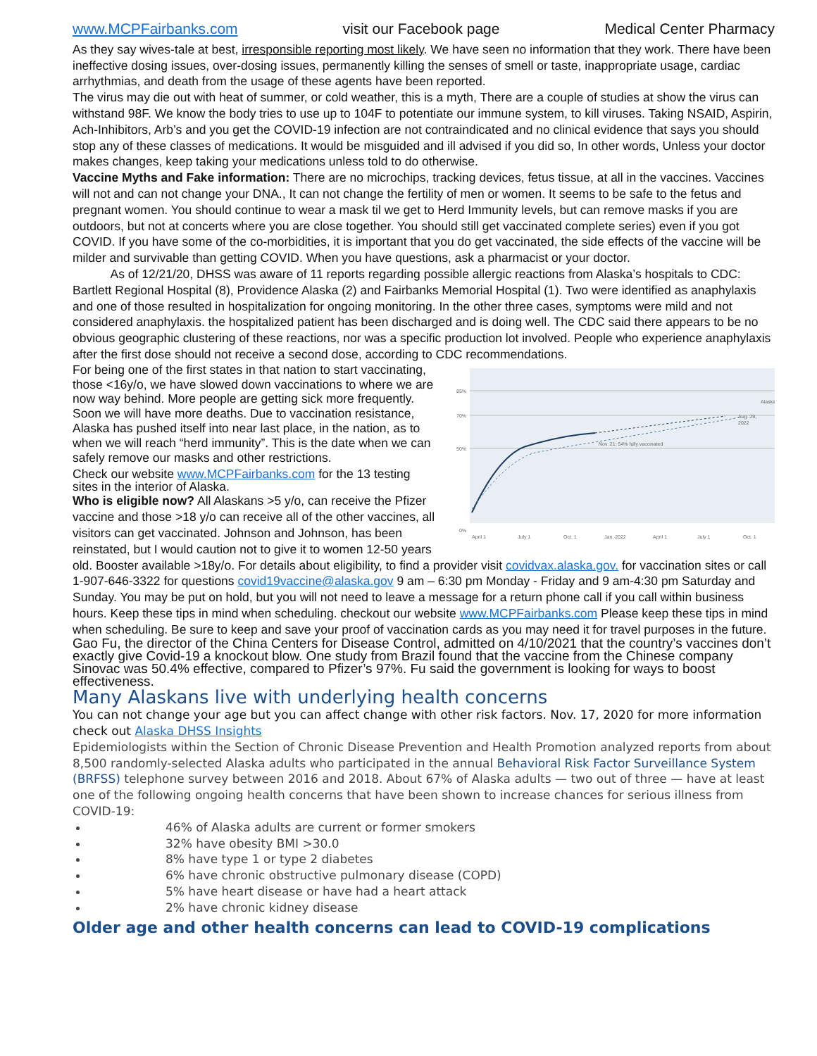www.MCPFairbanks.com visit our Facebook page Medical Center Pharmacy
As they say wives-tale at best, irresponsible reporting most likely. We have seen no information that they work. There have been ineffective dosing issues, over-dosing issues, permanently killing the senses of smell or taste, inappropriate usage, cardiac arrhythmias, and death from the usage of these agents have been reported.
The virus may die out with heat of summer, or cold weather, this is a myth, There are a couple of studies at show the virus can withstand 98F. We know the body tries to use up to 104F to potentiate our immune system, to kill viruses. Taking NSAID, Aspirin, Ach-Inhibitors, Arb’s and you get the COVID-19 infection are not contraindicated and no clinical evidence that says you should stop any of these classes of medications. It would be misguided and ill advised if you did so, In other words, Unless your doctor makes changes, keep taking your medications unless told to do otherwise.
Vaccine Myths and Fake information: There are no microchips, tracking devices, fetus tissue, at all in the vaccines. Vaccines will not and can not change your DNA., It can not change the fertility of men or women. It seems to be safe to the fetus and pregnant women. You should continue to wear a mask til we get to Herd Immunity levels, but can remove masks if you are outdoors, but not at concerts where you are close together. You should still get vaccinated complete series) even if you got COVID. If you have some of the co-morbidities, it is important that you do get vaccinated, the side effects of the vaccine will be milder and survivable than getting COVID. When you have questions, ask a pharmacist or your doctor.
As of 12/21/20, DHSS was aware of 11 reports regarding possible allergic reactions from Alaska’s hospitals to CDC: Bartlett Regional Hospital (8), Providence Alaska (2) and Fairbanks Memorial Hospital (1). Two were identified as anaphylaxis and one of those resulted in hospitalization for ongoing monitoring. In the other three cases, symptoms were mild and not considered anaphylaxis. the hospitalized patient has been discharged and is doing well. The CDC said there appears to be no obvious geographic clustering of these reactions, nor was a specific production lot involved. People who experience anaphylaxis after the first dose should not receive a second dose, according to CDC recommendations.
For being one of the first states in that nation to start vaccinating, those <16y/o, we have slowed down vaccinations to where we are now way behind. More people are getting sick more frequently. Soon we will have more deaths. Due to vaccination resistance, Alaska has pushed itself into near last place, in the nation, as to when we will reach “herd immunity”. This is the date when we can safely remove our masks and other restrictions.
Check our website www.MCPFairbanks.com for the 13 testing sites in the interior of Alaska.
Who is eligible now? All Alaskans >5 y/o, can receive the Pfizer vaccine and those >18 y/o can receive all of the other vaccines, all visitors can get vaccinated. Johnson and Johnson, has been reinstated, but I would caution not to give it to women 12-50 years
85%
70%
50%
0%
Nov. 21: 54% fully vaccinated
Aug. 29,
2022
Alaska
April 1
July 1
Oct. 1
Jan. 2022
April 1
July 1
Oct. 1
old. Booster available >18y/o. For details about eligibility, to find a provider visit covidvax.alaska.gov. for vaccination sites or call 1-907-646-3322 for questions covid19vaccine@alaska.gov 9 am – 6:30 pm Monday - Friday and 9 am-4:30 pm Saturday and Sunday. You may be put on hold, but you will not need to leave a message for a return phone call if you call within business hours. Keep these tips in mind when scheduling. checkout our website www.MCPFairbanks.com Please keep these tips in mind when scheduling. Be sure to keep and save your proof of vaccination cards as you may need it for travel purposes in the future.
Gao Fu, the director of the China Centers for Disease Control, admitted on 4/10/2021 that the country’s vaccines don’t exactly give Covid-19 a knockout blow. One study from Brazil found that the vaccine from the Chinese company Sinovac was 50.4% effective, compared to Pfizer’s 97%. Fu said the government is looking for ways to boost effectiveness.
Many Alaskans live with underlying health concerns
You can not change your age but you can affect change with other risk factors. Nov. 17, 2020 for more information check out Alaska DHSS Insights
Epidemiologists within the Section of Chronic Disease Prevention and Health Promotion analyzed reports from about 8,500 randomly-selected Alaska adults who participated in the annual Behavioral Risk Factor Surveillance System (BRFSS) telephone survey between 2016 and 2018. About 67% of Alaska adults — two out of three — have at least one of the following ongoing health concerns that have been shown to increase chances for serious illness from COVID-19:
46% of Alaska adults are current or former smokers
32% have obesity BMI >30.0
8% have type 1 or type 2 diabetes
6% have chronic obstructive pulmonary disease (COPD)
5% have heart disease or have had a heart attack
2% have chronic kidney disease
Older age and other health concerns can lead to COVID-19 complications